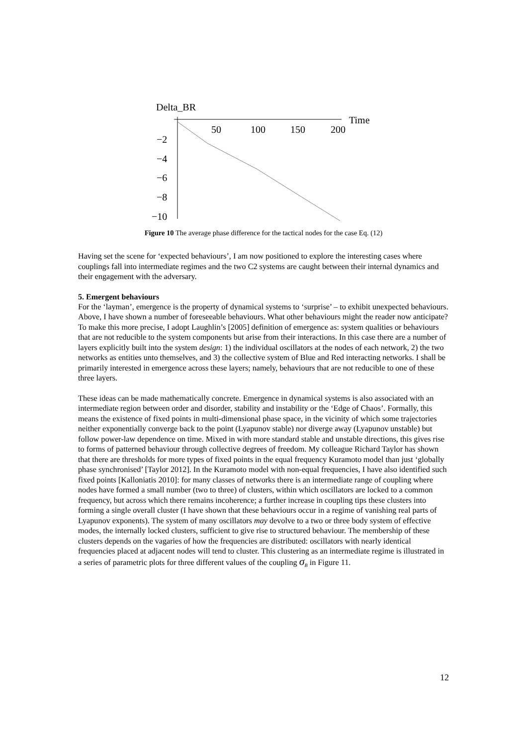Delta_BR
Time
50
100
150
200
−2
−4
−6
−8
−10
Figure 10 The average phase difference for the tactical nodes for the case Eq. (12)
Having set the scene for ‘expected behaviours’, I am now positioned to explore the interesting cases where couplings fall into intermediate regimes and the two C2 systems are caught between their internal dynamics and their engagement with the adversary.
5. Emergent behaviours
For the ‘layman’, emergence is the property of dynamical systems to ‘surprise’ – to exhibit unexpected behaviours. Above, I have shown a number of foreseeable behaviours. What other behaviours might the reader now anticipate? To make this more precise, I adopt Laughlin’s [2005] definition of emergence as: system qualities or behaviours that are not reducible to the system components but arise from their interactions. In this case there are a number of layers explicitly built into the system design: 1) the individual oscillators at the nodes of each network, 2) the two networks as entities unto themselves, and 3) the collective system of Blue and Red interacting networks. I shall be primarily interested in emergence across these layers; namely, behaviours that are not reducible to one of these three layers.
These ideas can be made mathematically concrete. Emergence in dynamical systems is also associated with an intermediate region between order and disorder, stability and instability or the ‘Edge of Chaos’. Formally, this means the existence of fixed points in multi-dimensional phase space, in the vicinity of which some trajectories neither exponentially converge back to the point (Lyapunov stable) nor diverge away (Lyapunov unstable) but follow power-law dependence on time. Mixed in with more standard stable and unstable directions, this gives rise to forms of patterned behaviour through collective degrees of freedom. My colleague Richard Taylor has shown that there are thresholds for more types of fixed points in the equal frequency Kuramoto model than just ‘globally phase synchronised’ [Taylor 2012]. In the Kuramoto model with non-equal frequencies, I have also identified such fixed points [Kalloniatis 2010]: for many classes of networks there is an intermediate range of coupling where nodes have formed a small number (two to three) of clusters, within which oscillators are locked to a common frequency, but across which there remains incoherence; a further increase in coupling tips these clusters into forming a single overall cluster (I have shown that these behaviours occur in a regime of vanishing real parts of Lyapunov exponents). The system of many oscillators may devolve to a two or three body system of effective modes, the internally locked clusters, sufficient to give rise to structured behaviour. The membership of these clusters depends on the vagaries of how the frequencies are distributed: oscillators with nearly identical frequencies placed at adjacent nodes will tend to cluster. This clustering as an intermediate regime is illustrated in a series of parametric plots for three different values of the coupling σ<sub>B</sub> in Figure 11.
12